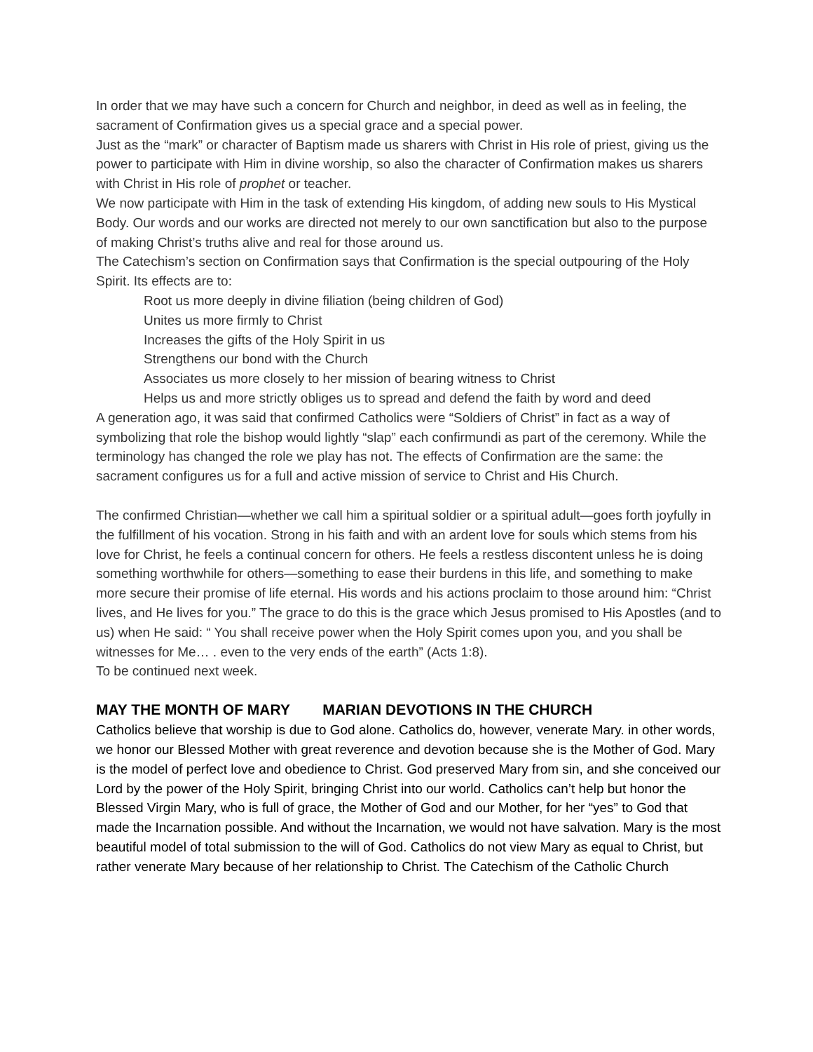In order that we may have such a concern for Church and neighbor, in deed as well as in feeling, the sacrament of Confirmation gives us a special grace and a special power.
Just as the “mark” or character of Baptism made us sharers with Christ in His role of priest, giving us the power to participate with Him in divine worship, so also the character of Confirmation makes us sharers with Christ in His role of prophet or teacher.
We now participate with Him in the task of extending His kingdom, of adding new souls to His Mystical Body. Our words and our works are directed not merely to our own sanctification but also to the purpose of making Christ’s truths alive and real for those around us.
The Catechism’s section on Confirmation says that Confirmation is the special outpouring of the Holy Spirit. Its effects are to:
Root us more deeply in divine filiation (being children of God)
Unites us more firmly to Christ
Increases the gifts of the Holy Spirit in us
Strengthens our bond with the Church
Associates us more closely to her mission of bearing witness to Christ
Helps us and more strictly obliges us to spread and defend the faith by word and deed
A generation ago, it was said that confirmed Catholics were “Soldiers of Christ” in fact as a way of symbolizing that role the bishop would lightly “slap” each confirmundi as part of the ceremony. While the terminology has changed the role we play has not. The effects of Confirmation are the same: the sacrament configures us for a full and active mission of service to Christ and His Church.
The confirmed Christian—whether we call him a spiritual soldier or a spiritual adult—goes forth joyfully in the fulfillment of his vocation. Strong in his faith and with an ardent love for souls which stems from his love for Christ, he feels a continual concern for others. He feels a restless discontent unless he is doing something worthwhile for others—something to ease their burdens in this life, and something to make more secure their promise of life eternal. His words and his actions proclaim to those around him: “Christ lives, and He lives for you.” The grace to do this is the grace which Jesus promised to His Apostles (and to us) when He said: “ You shall receive power when the Holy Spirit comes upon you, and you shall be witnesses for Me… . even to the very ends of the earth” (Acts 1:8).
To be continued next week.
MAY THE MONTH OF MARY MARIAN DEVOTIONS IN THE CHURCH
Catholics believe that worship is due to God alone. Catholics do, however, venerate Mary. in other words, we honor our Blessed Mother with great reverence and devotion because she is the Mother of God. Mary is the model of perfect love and obedience to Christ. God preserved Mary from sin, and she conceived our Lord by the power of the Holy Spirit, bringing Christ into our world. Catholics can’t help but honor the Blessed Virgin Mary, who is full of grace, the Mother of God and our Mother, for her “yes” to God that made the Incarnation possible. And without the Incarnation, we would not have salvation. Mary is the most beautiful model of total submission to the will of God. Catholics do not view Mary as equal to Christ, but rather venerate Mary because of her relationship to Christ. The Catechism of the Catholic Church